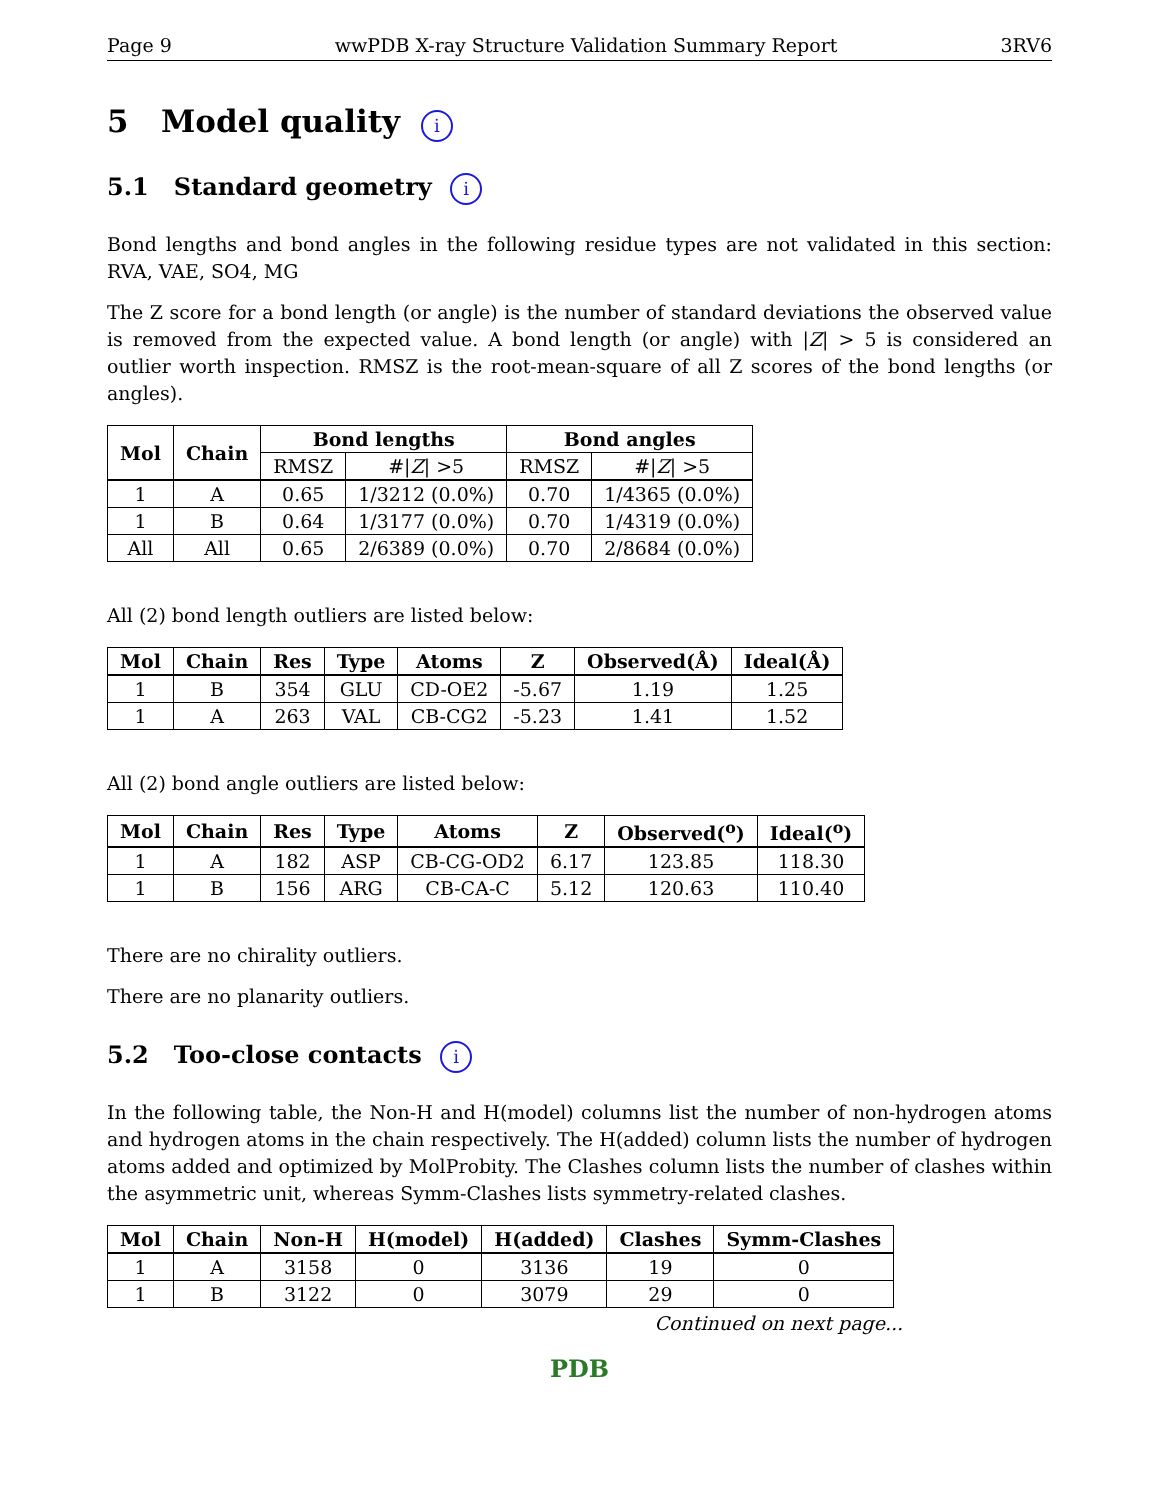Page 9 wwPDB X-ray Structure Validation Summary Report 3RV6
5 Model quality i
5.1 Standard geometry i
Bond lengths and bond angles in the following residue types are not validated in this section: RVA, VAE, SO4, MG
The Z score for a bond length (or angle) is the number of standard deviations the observed value is removed from the expected value. A bond length (or angle) with |Z| > 5 is considered an outlier worth inspection. RMSZ is the root-mean-square of all Z scores of the bond lengths (or angles).
| Mol | Chain | Bond lengths | | Bond angles | |
| --- | --- | --- | --- | --- | --- |
| | | RMSZ | #/ Z / >5 | RMSZ | #/ Z / >5 |
| 1 | A | 0.65 | 1/3212 (0.0%) | 0.70 | 1/4365 (0.0%) |
| 1 | B | 0.64 | 1/3177 (0.0%) | 0.70 | 1/4319 (0.0%) |
| All | All | 0.65 | 2/6389 (0.0%) | 0.70 | 2/8684 (0.0%) |
All (2) bond length outliers are listed below:
| Mol | Chain | Res | Type | Atoms | Z | Observed(Å) | Ideal(Å) |
| --- | --- | --- | --- | --- | --- | --- | --- |
| 1 | B | 354 | GLU | CD-OE2 | -5.67 | 1.19 | 1.25 |
| 1 | A | 263 | VAL | CB-CG2 | -5.23 | 1.41 | 1.52 |
All (2) bond angle outliers are listed below:
| Mol | Chain | Res | Type | Atoms | Z | Observed(<sup>o</sup>) | Ideal(<sup>o</sup>) |
| --- | --- | --- | --- | --- | --- | --- | --- |
| 1 | A | 182 | ASP | CB-CG-OD2 | 6.17 | 123.85 | 118.30 |
| 1 | B | 156 | ARG | CB-CA-C | 5.12 | 120.63 | 110.40 |
There are no chirality outliers.
There are no planarity outliers.
5.2 Too-close contacts i
In the following table, the Non-H and H(model) columns list the number of non-hydrogen atoms and hydrogen atoms in the chain respectively. The H(added) column lists the number of hydrogen atoms added and optimized by MolProbity. The Clashes column lists the number of clashes within the asymmetric unit, whereas Symm-Clashes lists symmetry-related clashes.
| Mol | Chain | Non-H | H(model) | H(added) | Clashes | Symm-Clashes |
| --- | --- | --- | --- | --- | --- | --- |
| 1 | A | 3158 | 0 | 3136 | 19 | 0 |
| 1 | B | 3122 | 0 | 3079 | 29 | 0 |
Continued on next page...
PDB